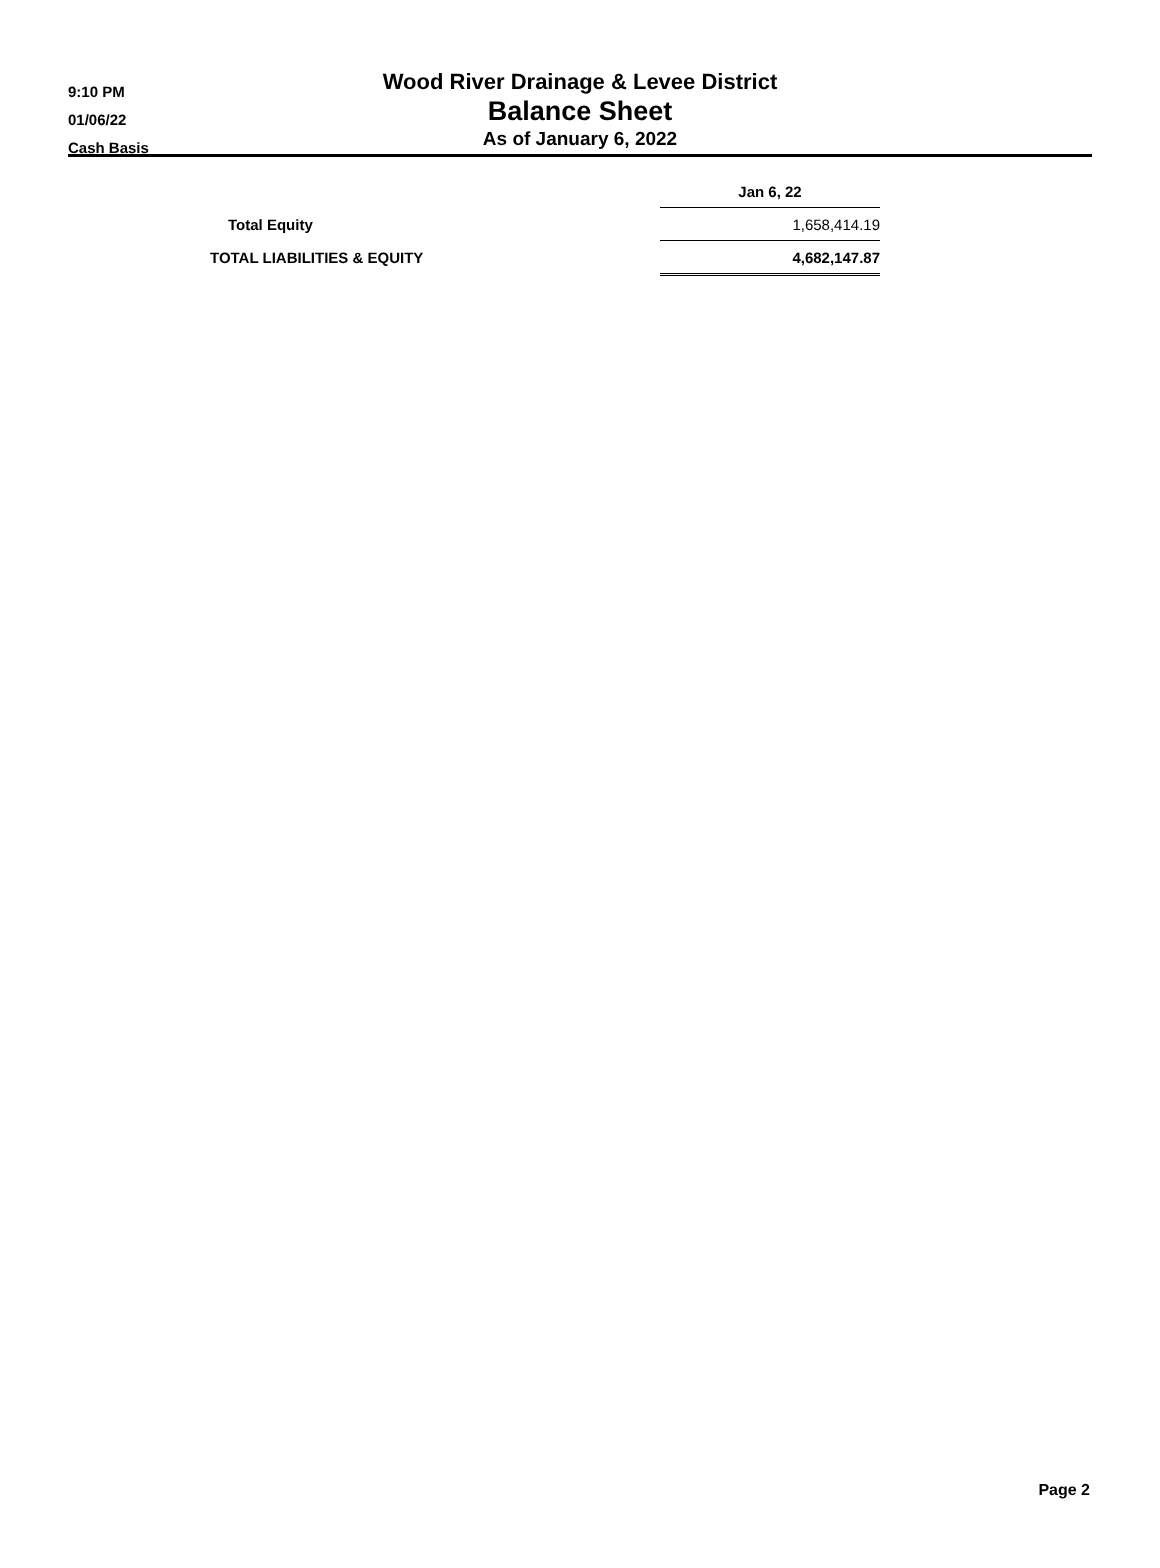9:10 PM
01/06/22
Cash Basis
Wood River Drainage & Levee District
Balance Sheet
As of January 6, 2022
| | Jan 6, 22 |
| --- | --- |
| Total Equity | 1,658,414.19 |
| TOTAL LIABILITIES & EQUITY | 4,682,147.87 |
Page 2